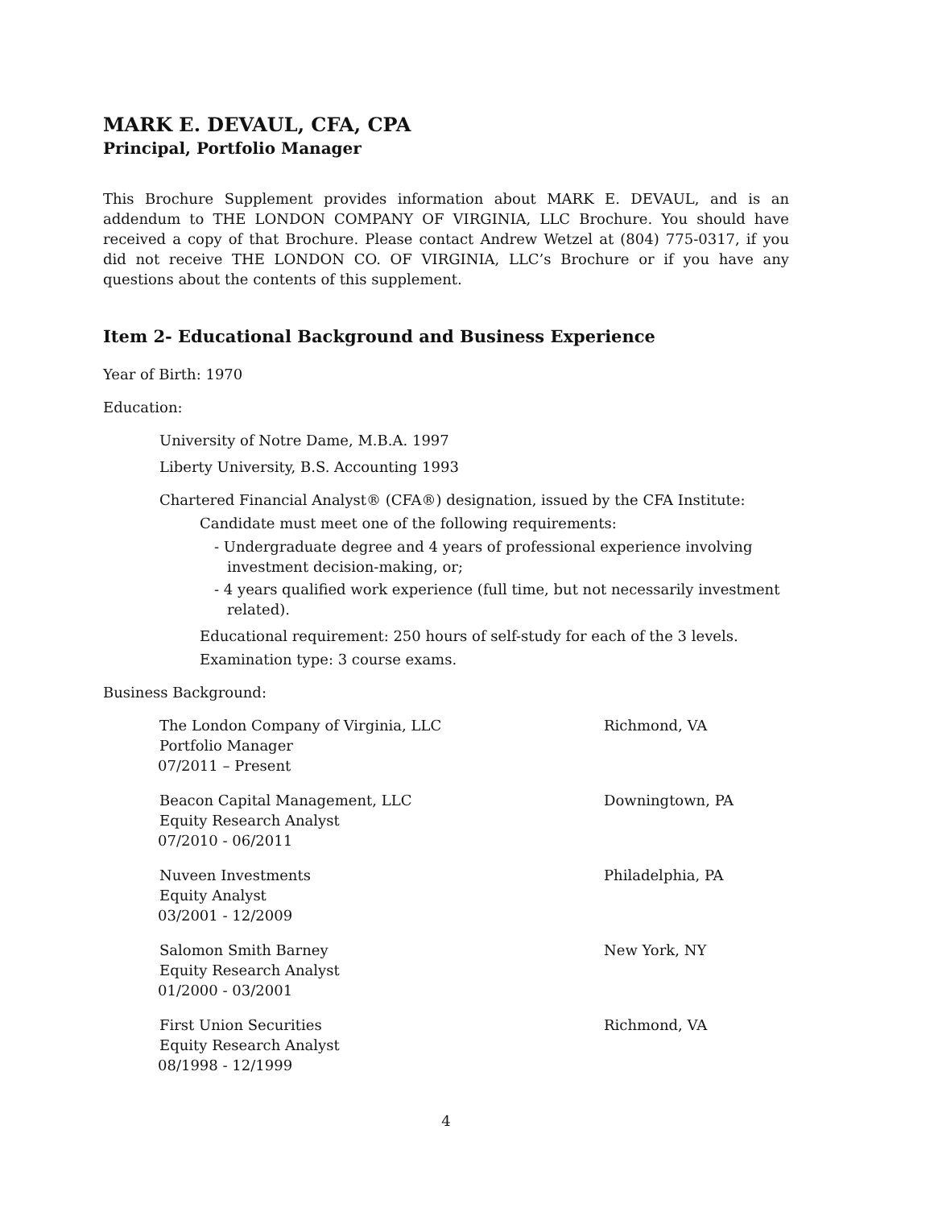MARK E. DEVAUL, CFA, CPA
Principal, Portfolio Manager
This Brochure Supplement provides information about MARK E. DEVAUL, and is an addendum to THE LONDON COMPANY OF VIRGINIA, LLC Brochure. You should have received a copy of that Brochure. Please contact Andrew Wetzel at (804) 775-0317, if you did not receive THE LONDON CO. OF VIRGINIA, LLC’s Brochure or if you have any questions about the contents of this supplement.
Item 2- Educational Background and Business Experience
Year of Birth: 1970
Education:
University of Notre Dame, M.B.A. 1997
Liberty University, B.S. Accounting 1993
Chartered Financial Analyst® (CFA®) designation, issued by the CFA Institute:
Candidate must meet one of the following requirements:
- Undergraduate degree and 4 years of professional experience involving investment decision-making, or;
- 4 years qualified work experience (full time, but not necessarily investment related).
Educational requirement: 250 hours of self-study for each of the 3 levels.
Examination type: 3 course exams.
Business Background:
The London Company of Virginia, LLC Richmond, VA
Portfolio Manager
07/2011 – Present
Beacon Capital Management, LLC Downingtown, PA
Equity Research Analyst
07/2010 - 06/2011
Nuveen Investments Philadelphia, PA
Equity Analyst
03/2001 - 12/2009
Salomon Smith Barney New York, NY
Equity Research Analyst
01/2000 - 03/2001
First Union Securities Richmond, VA
Equity Research Analyst
08/1998 - 12/1999
4